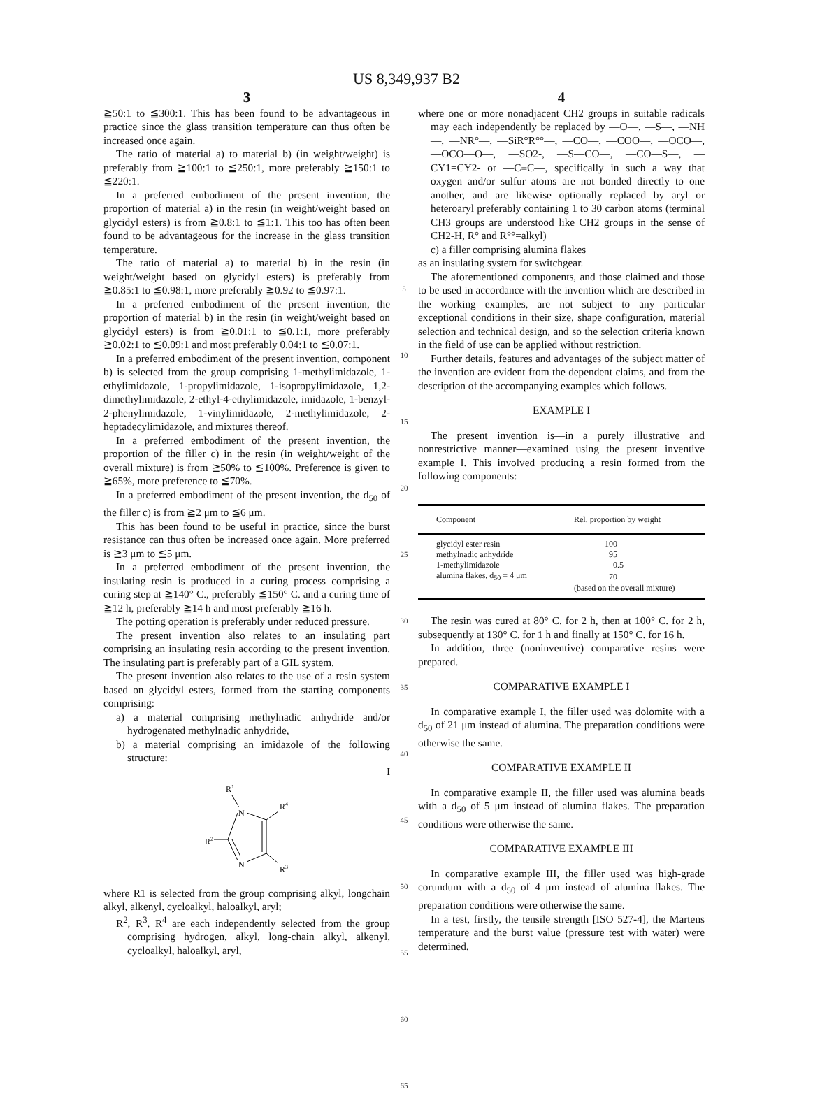US 8,349,937 B2
3
≧50:1 to ≦300:1. This has been found to be advantageous in practice since the glass transition temperature can thus often be increased once again.
The ratio of material a) to material b) (in weight/weight) is preferably from ≧100:1 to ≦250:1, more preferably ≧150:1 to ≦220:1.
In a preferred embodiment of the present invention, the proportion of material a) in the resin (in weight/weight based on glycidyl esters) is from ≧0.8:1 to ≦1:1. This too has often been found to be advantageous for the increase in the glass transition temperature.
The ratio of material a) to material b) in the resin (in weight/weight based on glycidyl esters) is preferably from ≧0.85:1 to ≦0.98:1, more preferably ≧0.92 to ≦0.97:1.
In a preferred embodiment of the present invention, the proportion of material b) in the resin (in weight/weight based on glycidyl esters) is from ≧0.01:1 to ≦0.1:1, more preferably ≧0.02:1 to ≦0.09:1 and most preferably 0.04:1 to ≦0.07:1.
In a preferred embodiment of the present invention, component b) is selected from the group comprising 1-methylimidazole, 1-ethylimidazole, 1-propylimidazole, 1-isopropylimidazole, 1,2-dimethylimidazole, 2-ethyl-4-ethylimidazole, imidazole, 1-benzyl-2-phenylimidazole, 1-vinylimidazole, 2-methylimidazole, 2-heptadecylimidazole, and mixtures thereof.
In a preferred embodiment of the present invention, the proportion of the filler c) in the resin (in weight/weight of the overall mixture) is from ≧50% to ≦100%. Preference is given to ≧65%, more preference to ≦70%.
In a preferred embodiment of the present invention, the d<sub>50</sub> of the filler c) is from ≧2 μm to ≦6 μm.
This has been found to be useful in practice, since the burst resistance can thus often be increased once again. More preferred is ≧3 μm to ≦5 μm.
In a preferred embodiment of the present invention, the insulating resin is produced in a curing process comprising a curing step at ≧140° C., preferably ≦150° C. and a curing time of ≧12 h, preferably ≧14 h and most preferably ≧16 h.
The potting operation is preferably under reduced pressure.
The present invention also relates to an insulating part comprising an insulating resin according to the present invention. The insulating part is preferably part of a GIL system.
The present invention also relates to the use of a resin system based on glycidyl esters, formed from the starting components comprising:
a) a material comprising methylnadic anhydride and/or hydrogenated methylnadic anhydride,
b) a material comprising an imidazole of the following structure:
I
R1
N
R2
N
R4
R3
where R1 is selected from the group comprising alkyl, longchain alkyl, alkenyl, cycloalkyl, haloalkyl, aryl;
R<sup>2</sup>, R<sup>3</sup>, R<sup>4</sup> are each independently selected from the group comprising hydrogen, alkyl, long-chain alkyl, alkenyl, cycloalkyl, haloalkyl, aryl,
5
10
15
20
25
30
35
40
45
50
55
60
65
4
where one or more nonadjacent CH2 groups in suitable radicals may each independently be replaced by —O—, —S—, —NH—, —NR°—, —SiR°R°°—, —CO—, —COO—, —OCO—, —OCO—O—, —SO2-, —S—CO—, —CO—S—, —CY1=CY2- or —C≡C—, specifically in such a way that oxygen and/or sulfur atoms are not bonded directly to one another, and are likewise optionally replaced by aryl or heteroaryl preferably containing 1 to 30 carbon atoms (terminal CH3 groups are understood like CH2 groups in the sense of CH2-H, R° and R°°=alkyl)
c) a filler comprising alumina flakes
as an insulating system for switchgear.
The aforementioned components, and those claimed and those to be used in accordance with the invention which are described in the working examples, are not subject to any particular exceptional conditions in their size, shape configuration, material selection and technical design, and so the selection criteria known in the field of use can be applied without restriction.
Further details, features and advantages of the subject matter of the invention are evident from the dependent claims, and from the description of the accompanying examples which follows.
EXAMPLE I
The present invention is—in a purely illustrative and nonrestrictive manner—examined using the present inventive example I. This involved producing a resin formed from the following components:
| Component | Rel. proportion by weight |
| --- | --- |
| glycidyl ester resin | 100 |
| methylnadic anhydride | 95 |
| 1-methylimidazole | 0.5 |
| alumina flakes, d<sub>50</sub> = 4 μm | 70 |
| | (based on the overall mixture) |
The resin was cured at 80° C. for 2 h, then at 100° C. for 2 h, subsequently at 130° C. for 1 h and finally at 150° C. for 16 h.
In addition, three (noninventive) comparative resins were prepared.
COMPARATIVE EXAMPLE I
In comparative example I, the filler used was dolomite with a d<sub>50</sub> of 21 μm instead of alumina. The preparation conditions were otherwise the same.
COMPARATIVE EXAMPLE II
In comparative example II, the filler used was alumina beads with a d<sub>50</sub> of 5 μm instead of alumina flakes. The preparation conditions were otherwise the same.
COMPARATIVE EXAMPLE III
In comparative example III, the filler used was high-grade corundum with a d<sub>50</sub> of 4 μm instead of alumina flakes. The preparation conditions were otherwise the same.
In a test, firstly, the tensile strength [ISO 527-4], the Martens temperature and the burst value (pressure test with water) were determined.